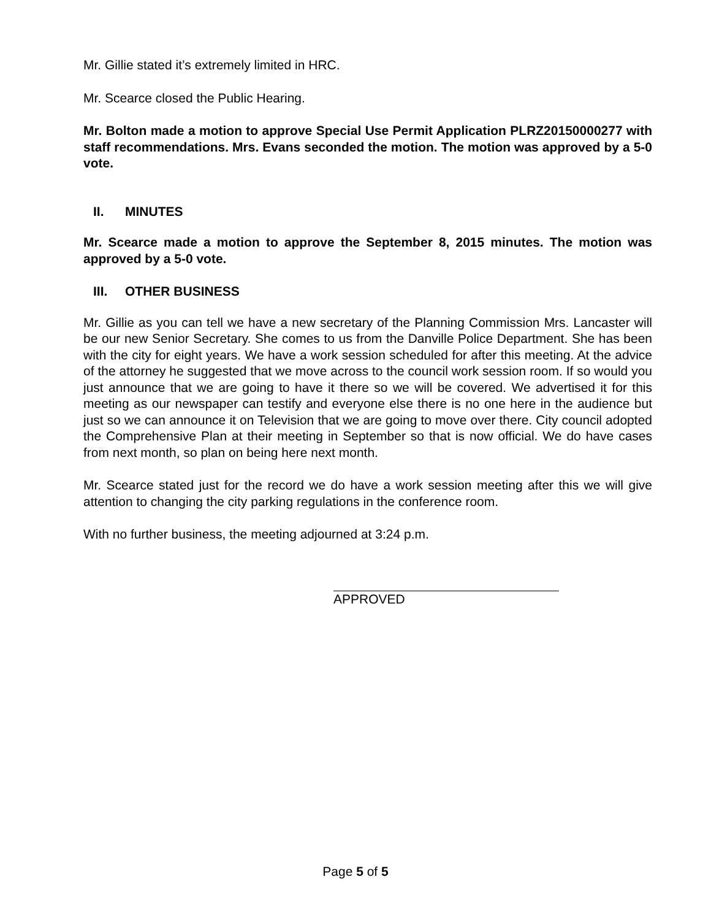Mr. Gillie stated it’s extremely limited in HRC.
Mr. Scearce closed the Public Hearing.
Mr. Bolton made a motion to approve Special Use Permit Application PLRZ20150000277 with staff recommendations. Mrs. Evans seconded the motion. The motion was approved by a 5-0 vote.
II. MINUTES
Mr. Scearce made a motion to approve the September 8, 2015 minutes. The motion was approved by a 5-0 vote.
III. OTHER BUSINESS
Mr. Gillie as you can tell we have a new secretary of the Planning Commission Mrs. Lancaster will be our new Senior Secretary. She comes to us from the Danville Police Department. She has been with the city for eight years. We have a work session scheduled for after this meeting. At the advice of the attorney he suggested that we move across to the council work session room. If so would you just announce that we are going to have it there so we will be covered. We advertised it for this meeting as our newspaper can testify and everyone else there is no one here in the audience but just so we can announce it on Television that we are going to move over there. City council adopted the Comprehensive Plan at their meeting in September so that is now official. We do have cases from next month, so plan on being here next month.
Mr. Scearce stated just for the record we do have a work session meeting after this we will give attention to changing the city parking regulations in the conference room.
With no further business, the meeting adjourned at 3:24 p.m.
APPROVED
Page 5 of 5